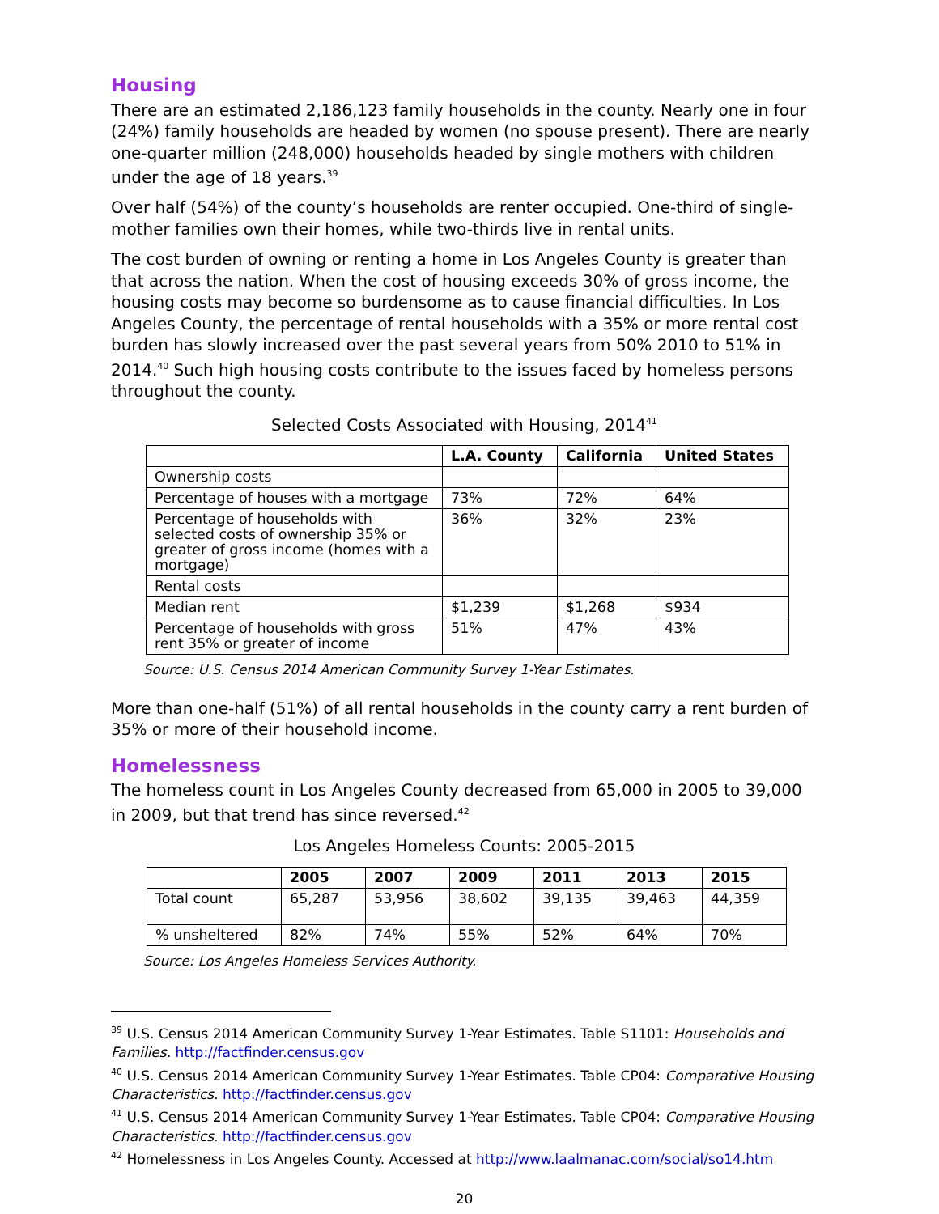Housing
There are an estimated 2,186,123 family households in the county. Nearly one in four (24%) family households are headed by women (no spouse present). There are nearly one-quarter million (248,000) households headed by single mothers with children under the age of 18 years.<sup>39</sup>
Over half (54%) of the county’s households are renter occupied. One-third of single-mother families own their homes, while two-thirds live in rental units.
The cost burden of owning or renting a home in Los Angeles County is greater than that across the nation. When the cost of housing exceeds 30% of gross income, the housing costs may become so burdensome as to cause financial difficulties. In Los Angeles County, the percentage of rental households with a 35% or more rental cost burden has slowly increased over the past several years from 50% 2010 to 51% in 2014.<sup>40</sup> Such high housing costs contribute to the issues faced by homeless persons throughout the county.
Selected Costs Associated with Housing, 2014<sup>41</sup>
| | L.A. County | California | United States |
| --- | --- | --- | --- |
| Ownership costs | | | |
| Percentage of houses with a mortgage | 73% | 72% | 64% |
| Percentage of households with selected costs of ownership 35% or greater of gross income (homes with a mortgage) | 36% | 32% | 23% |
| Rental costs | | | |
| Median rent | $1,239 | $1,268 | $934 |
| Percentage of households with gross rent 35% or greater of income | 51% | 47% | 43% |
Source: U.S. Census 2014 American Community Survey 1-Year Estimates.
More than one-half (51%) of all rental households in the county carry a rent burden of 35% or more of their household income.
Homelessness
The homeless count in Los Angeles County decreased from 65,000 in 2005 to 39,000 in 2009, but that trend has since reversed.<sup>42</sup>
Los Angeles Homeless Counts: 2005-2015
| | 2005 | 2007 | 2009 | 2011 | 2013 | 2015 |
| --- | --- | --- | --- | --- | --- | --- |
| Total count | 65,287 | 53,956 | 38,602 | 39,135 | 39,463 | 44,359 |
| % unsheltered | 82% | 74% | 55% | 52% | 64% | 70% |
Source: Los Angeles Homeless Services Authority.
<sup>39</sup> U.S. Census 2014 American Community Survey 1-Year Estimates. Table S1101: Households and Families. http://factfinder.census.gov
<sup>40</sup> U.S. Census 2014 American Community Survey 1-Year Estimates. Table CP04: Comparative Housing Characteristics. http://factfinder.census.gov
<sup>41</sup> U.S. Census 2014 American Community Survey 1-Year Estimates. Table CP04: Comparative Housing Characteristics. http://factfinder.census.gov
<sup>42</sup> Homelessness in Los Angeles County. Accessed at http://www.laalmanac.com/social/so14.htm
20